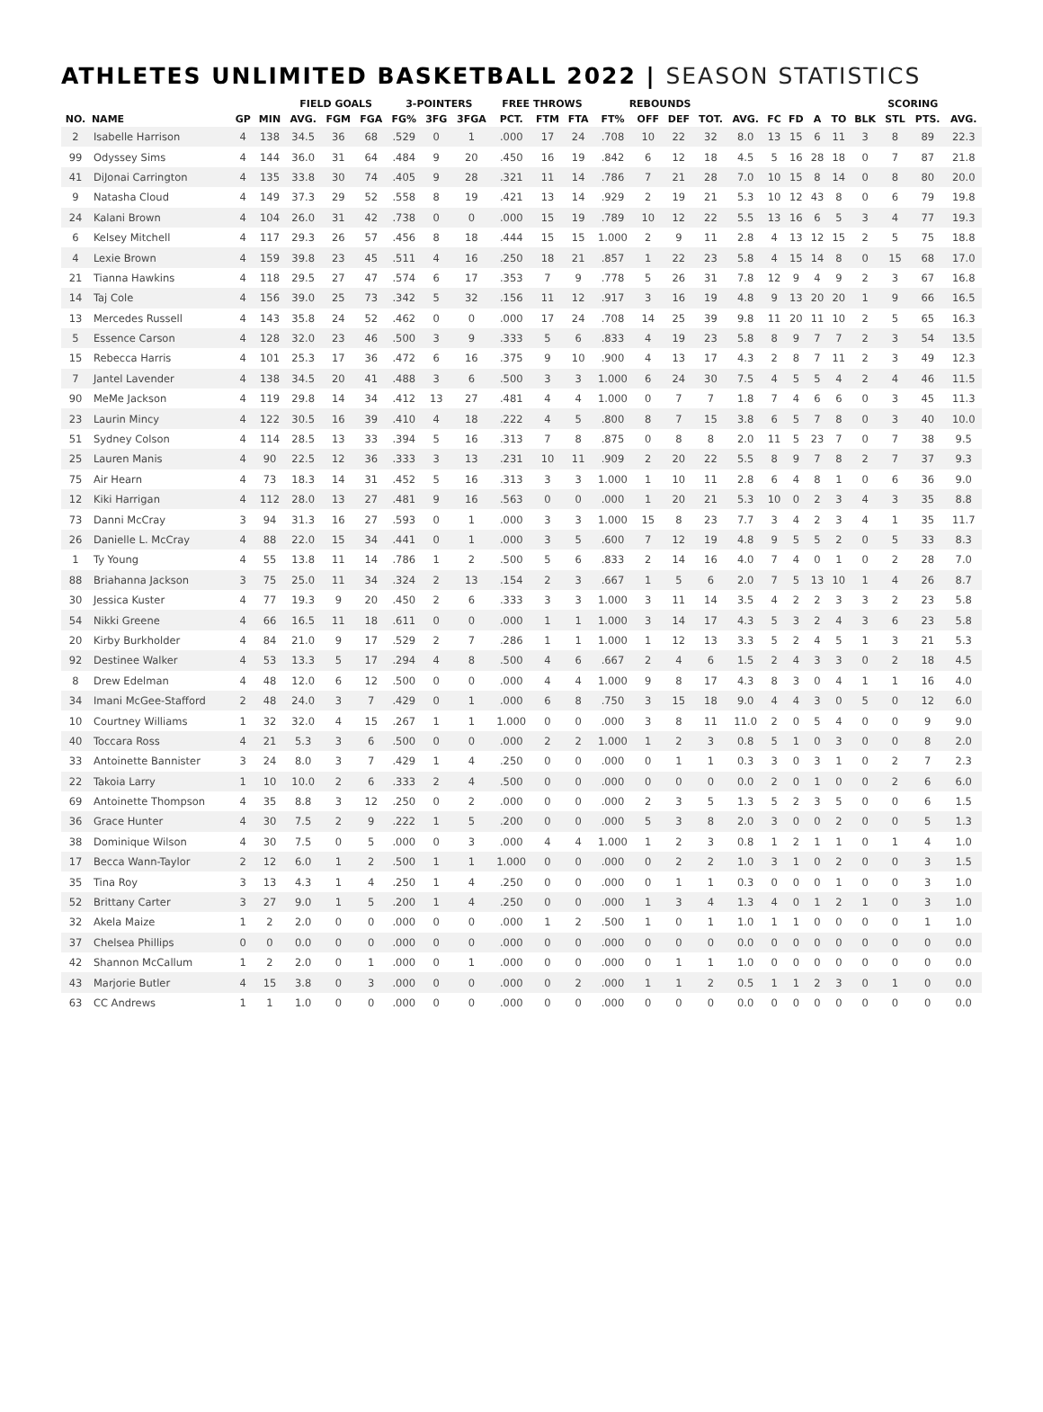ATHLETES UNLIMITED BASKETBALL 2022 | SEASON STATISTICS
| | | | | FIELD GOALS | | | 3-POINTERS | | | FREE THROWS | | | REBOUNDS | | | | | | | | | | SCORING | | |
| --- | --- | --- | --- | --- | --- | --- | --- | --- | --- | --- | --- | --- | --- | --- | --- | --- | --- | --- | --- | --- | --- | --- | --- | --- | --- |
| NO. | NAME | GP | MIN | AVG. | FGM | FGA | FG% | 3FG | 3FGA | PCT. | FTM | FTA | FT% | OFF | DEF | TOT. | AVG. | FC | FD | A | TO | BLK | STL | PTS. | AVG. |
| 2 | Isabelle Harrison | 4 | 138 | 34.5 | 36 | 68 | .529 | 0 | 1 | .000 | 17 | 24 | .708 | 10 | 22 | 32 | 8.0 | 13 | 15 | 6 | 11 | 3 | 8 | 89 | 22.3 |
| 99 | Odyssey Sims | 4 | 144 | 36.0 | 31 | 64 | .484 | 9 | 20 | .450 | 16 | 19 | .842 | 6 | 12 | 18 | 4.5 | 5 | 16 | 28 | 18 | 0 | 7 | 87 | 21.8 |
| 41 | DiJonai Carrington | 4 | 135 | 33.8 | 30 | 74 | .405 | 9 | 28 | .321 | 11 | 14 | .786 | 7 | 21 | 28 | 7.0 | 10 | 15 | 8 | 14 | 0 | 8 | 80 | 20.0 |
| 9 | Natasha Cloud | 4 | 149 | 37.3 | 29 | 52 | .558 | 8 | 19 | .421 | 13 | 14 | .929 | 2 | 19 | 21 | 5.3 | 10 | 12 | 43 | 8 | 0 | 6 | 79 | 19.8 |
| 24 | Kalani Brown | 4 | 104 | 26.0 | 31 | 42 | .738 | 0 | 0 | .000 | 15 | 19 | .789 | 10 | 12 | 22 | 5.5 | 13 | 16 | 6 | 5 | 3 | 4 | 77 | 19.3 |
| 6 | Kelsey Mitchell | 4 | 117 | 29.3 | 26 | 57 | .456 | 8 | 18 | .444 | 15 | 15 | 1.000 | 2 | 9 | 11 | 2.8 | 4 | 13 | 12 | 15 | 2 | 5 | 75 | 18.8 |
| 4 | Lexie Brown | 4 | 159 | 39.8 | 23 | 45 | .511 | 4 | 16 | .250 | 18 | 21 | .857 | 1 | 22 | 23 | 5.8 | 4 | 15 | 14 | 8 | 0 | 15 | 68 | 17.0 |
| 21 | Tianna Hawkins | 4 | 118 | 29.5 | 27 | 47 | .574 | 6 | 17 | .353 | 7 | 9 | .778 | 5 | 26 | 31 | 7.8 | 12 | 9 | 4 | 9 | 2 | 3 | 67 | 16.8 |
| 14 | Taj Cole | 4 | 156 | 39.0 | 25 | 73 | .342 | 5 | 32 | .156 | 11 | 12 | .917 | 3 | 16 | 19 | 4.8 | 9 | 13 | 20 | 20 | 1 | 9 | 66 | 16.5 |
| 13 | Mercedes Russell | 4 | 143 | 35.8 | 24 | 52 | .462 | 0 | 0 | .000 | 17 | 24 | .708 | 14 | 25 | 39 | 9.8 | 11 | 20 | 11 | 10 | 2 | 5 | 65 | 16.3 |
| 5 | Essence Carson | 4 | 128 | 32.0 | 23 | 46 | .500 | 3 | 9 | .333 | 5 | 6 | .833 | 4 | 19 | 23 | 5.8 | 8 | 9 | 7 | 7 | 2 | 3 | 54 | 13.5 |
| 15 | Rebecca Harris | 4 | 101 | 25.3 | 17 | 36 | .472 | 6 | 16 | .375 | 9 | 10 | .900 | 4 | 13 | 17 | 4.3 | 2 | 8 | 7 | 11 | 2 | 3 | 49 | 12.3 |
| 7 | Jantel Lavender | 4 | 138 | 34.5 | 20 | 41 | .488 | 3 | 6 | .500 | 3 | 3 | 1.000 | 6 | 24 | 30 | 7.5 | 4 | 5 | 5 | 4 | 2 | 4 | 46 | 11.5 |
| 90 | MeMe Jackson | 4 | 119 | 29.8 | 14 | 34 | .412 | 13 | 27 | .481 | 4 | 4 | 1.000 | 0 | 7 | 7 | 1.8 | 7 | 4 | 6 | 6 | 0 | 3 | 45 | 11.3 |
| 23 | Laurin Mincy | 4 | 122 | 30.5 | 16 | 39 | .410 | 4 | 18 | .222 | 4 | 5 | .800 | 8 | 7 | 15 | 3.8 | 6 | 5 | 7 | 8 | 0 | 3 | 40 | 10.0 |
| 51 | Sydney Colson | 4 | 114 | 28.5 | 13 | 33 | .394 | 5 | 16 | .313 | 7 | 8 | .875 | 0 | 8 | 8 | 2.0 | 11 | 5 | 23 | 7 | 0 | 7 | 38 | 9.5 |
| 25 | Lauren Manis | 4 | 90 | 22.5 | 12 | 36 | .333 | 3 | 13 | .231 | 10 | 11 | .909 | 2 | 20 | 22 | 5.5 | 8 | 9 | 7 | 8 | 2 | 7 | 37 | 9.3 |
| 75 | Air Hearn | 4 | 73 | 18.3 | 14 | 31 | .452 | 5 | 16 | .313 | 3 | 3 | 1.000 | 1 | 10 | 11 | 2.8 | 6 | 4 | 8 | 1 | 0 | 6 | 36 | 9.0 |
| 12 | Kiki Harrigan | 4 | 112 | 28.0 | 13 | 27 | .481 | 9 | 16 | .563 | 0 | 0 | .000 | 1 | 20 | 21 | 5.3 | 10 | 0 | 2 | 3 | 4 | 3 | 35 | 8.8 |
| 73 | Danni McCray | 3 | 94 | 31.3 | 16 | 27 | .593 | 0 | 1 | .000 | 3 | 3 | 1.000 | 15 | 8 | 23 | 7.7 | 3 | 4 | 2 | 3 | 4 | 1 | 35 | 11.7 |
| 26 | Danielle L. McCray | 4 | 88 | 22.0 | 15 | 34 | .441 | 0 | 1 | .000 | 3 | 5 | .600 | 7 | 12 | 19 | 4.8 | 9 | 5 | 5 | 2 | 0 | 5 | 33 | 8.3 |
| 1 | Ty Young | 4 | 55 | 13.8 | 11 | 14 | .786 | 1 | 2 | .500 | 5 | 6 | .833 | 2 | 14 | 16 | 4.0 | 7 | 4 | 0 | 1 | 0 | 2 | 28 | 7.0 |
| 88 | Briahanna Jackson | 3 | 75 | 25.0 | 11 | 34 | .324 | 2 | 13 | .154 | 2 | 3 | .667 | 1 | 5 | 6 | 2.0 | 7 | 5 | 13 | 10 | 1 | 4 | 26 | 8.7 |
| 30 | Jessica Kuster | 4 | 77 | 19.3 | 9 | 20 | .450 | 2 | 6 | .333 | 3 | 3 | 1.000 | 3 | 11 | 14 | 3.5 | 4 | 2 | 2 | 3 | 3 | 2 | 23 | 5.8 |
| 54 | Nikki Greene | 4 | 66 | 16.5 | 11 | 18 | .611 | 0 | 0 | .000 | 1 | 1 | 1.000 | 3 | 14 | 17 | 4.3 | 5 | 3 | 2 | 4 | 3 | 6 | 23 | 5.8 |
| 20 | Kirby Burkholder | 4 | 84 | 21.0 | 9 | 17 | .529 | 2 | 7 | .286 | 1 | 1 | 1.000 | 1 | 12 | 13 | 3.3 | 5 | 2 | 4 | 5 | 1 | 3 | 21 | 5.3 |
| 92 | Destinee Walker | 4 | 53 | 13.3 | 5 | 17 | .294 | 4 | 8 | .500 | 4 | 6 | .667 | 2 | 4 | 6 | 1.5 | 2 | 4 | 3 | 3 | 0 | 2 | 18 | 4.5 |
| 8 | Drew Edelman | 4 | 48 | 12.0 | 6 | 12 | .500 | 0 | 0 | .000 | 4 | 4 | 1.000 | 9 | 8 | 17 | 4.3 | 8 | 3 | 0 | 4 | 1 | 1 | 16 | 4.0 |
| 34 | Imani McGee-Stafford | 2 | 48 | 24.0 | 3 | 7 | .429 | 0 | 1 | .000 | 6 | 8 | .750 | 3 | 15 | 18 | 9.0 | 4 | 4 | 3 | 0 | 5 | 0 | 12 | 6.0 |
| 10 | Courtney Williams | 1 | 32 | 32.0 | 4 | 15 | .267 | 1 | 1 | 1.000 | 0 | 0 | .000 | 3 | 8 | 11 | 11.0 | 2 | 0 | 5 | 4 | 0 | 0 | 9 | 9.0 |
| 40 | Toccara Ross | 4 | 21 | 5.3 | 3 | 6 | .500 | 0 | 0 | .000 | 2 | 2 | 1.000 | 1 | 2 | 3 | 0.8 | 5 | 1 | 0 | 3 | 0 | 0 | 8 | 2.0 |
| 33 | Antoinette Bannister | 3 | 24 | 8.0 | 3 | 7 | .429 | 1 | 4 | .250 | 0 | 0 | .000 | 0 | 1 | 1 | 0.3 | 3 | 0 | 3 | 1 | 0 | 2 | 7 | 2.3 |
| 22 | Takoia Larry | 1 | 10 | 10.0 | 2 | 6 | .333 | 2 | 4 | .500 | 0 | 0 | .000 | 0 | 0 | 0 | 0.0 | 2 | 0 | 1 | 0 | 0 | 2 | 6 | 6.0 |
| 69 | Antoinette Thompson | 4 | 35 | 8.8 | 3 | 12 | .250 | 0 | 2 | .000 | 0 | 0 | .000 | 2 | 3 | 5 | 1.3 | 5 | 2 | 3 | 5 | 0 | 0 | 6 | 1.5 |
| 36 | Grace Hunter | 4 | 30 | 7.5 | 2 | 9 | .222 | 1 | 5 | .200 | 0 | 0 | .000 | 5 | 3 | 8 | 2.0 | 3 | 0 | 0 | 2 | 0 | 0 | 5 | 1.3 |
| 38 | Dominique Wilson | 4 | 30 | 7.5 | 0 | 5 | .000 | 0 | 3 | .000 | 4 | 4 | 1.000 | 1 | 2 | 3 | 0.8 | 1 | 2 | 1 | 1 | 0 | 1 | 4 | 1.0 |
| 17 | Becca Wann-Taylor | 2 | 12 | 6.0 | 1 | 2 | .500 | 1 | 1 | 1.000 | 0 | 0 | .000 | 0 | 2 | 2 | 1.0 | 3 | 1 | 0 | 2 | 0 | 0 | 3 | 1.5 |
| 35 | Tina Roy | 3 | 13 | 4.3 | 1 | 4 | .250 | 1 | 4 | .250 | 0 | 0 | .000 | 0 | 1 | 1 | 0.3 | 0 | 0 | 0 | 1 | 0 | 0 | 3 | 1.0 |
| 52 | Brittany Carter | 3 | 27 | 9.0 | 1 | 5 | .200 | 1 | 4 | .250 | 0 | 0 | .000 | 1 | 3 | 4 | 1.3 | 4 | 0 | 1 | 2 | 1 | 0 | 3 | 1.0 |
| 32 | Akela Maize | 1 | 2 | 2.0 | 0 | 0 | .000 | 0 | 0 | .000 | 1 | 2 | .500 | 1 | 0 | 1 | 1.0 | 1 | 1 | 0 | 0 | 0 | 0 | 1 | 1.0 |
| 37 | Chelsea Phillips | 0 | 0 | 0.0 | 0 | 0 | .000 | 0 | 0 | .000 | 0 | 0 | .000 | 0 | 0 | 0 | 0.0 | 0 | 0 | 0 | 0 | 0 | 0 | 0 | 0.0 |
| 42 | Shannon McCallum | 1 | 2 | 2.0 | 0 | 1 | .000 | 0 | 1 | .000 | 0 | 0 | .000 | 0 | 1 | 1 | 1.0 | 0 | 0 | 0 | 0 | 0 | 0 | 0 | 0.0 |
| 43 | Marjorie Butler | 4 | 15 | 3.8 | 0 | 3 | .000 | 0 | 0 | .000 | 0 | 2 | .000 | 1 | 1 | 2 | 0.5 | 1 | 1 | 2 | 3 | 0 | 1 | 0 | 0.0 |
| 63 | CC Andrews | 1 | 1 | 1.0 | 0 | 0 | .000 | 0 | 0 | .000 | 0 | 0 | .000 | 0 | 0 | 0 | 0.0 | 0 | 0 | 0 | 0 | 0 | 0 | 0 | 0.0 |